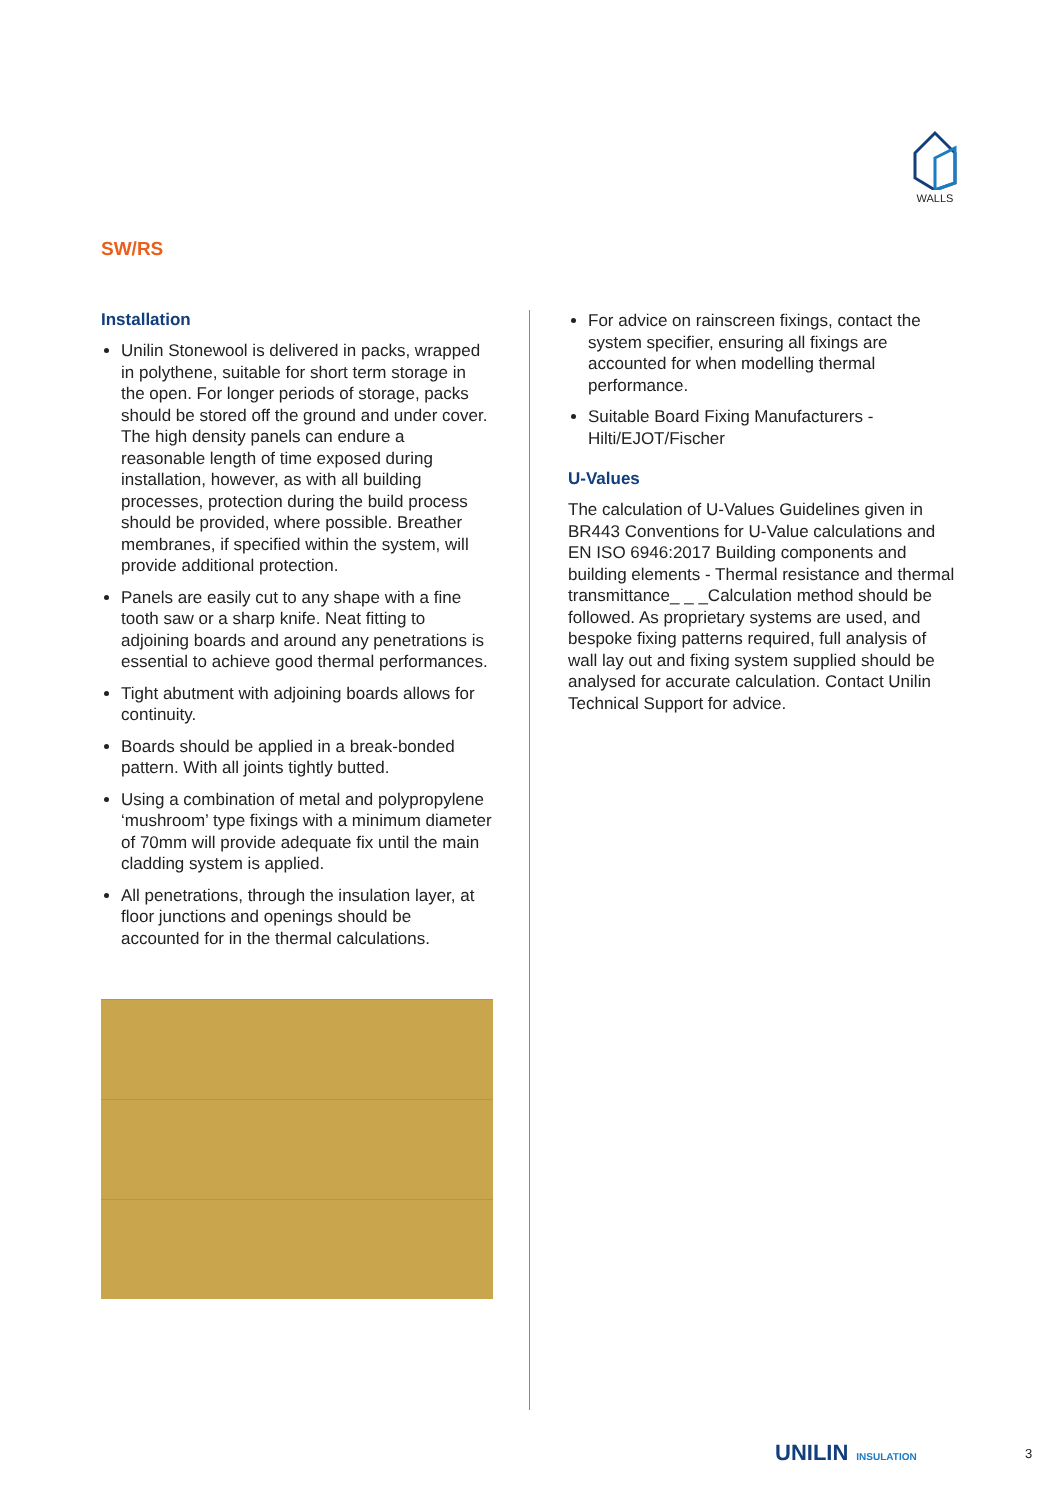WALLS
SW/RS
Installation
Unilin Stonewool is delivered in packs, wrapped in polythene, suitable for short term storage in the open. For longer periods of storage, packs should be stored off the ground and under cover. The high density panels can endure a reasonable length of time exposed during installation, however, as with all building processes, protection during the build process should be provided, where possible. Breather membranes, if specified within the system, will provide additional protection.
Panels are easily cut to any shape with a fine tooth saw or a sharp knife. Neat fitting to adjoining boards and around any penetrations is essential to achieve good thermal performances.
Tight abutment with adjoining boards allows for continuity.
Boards should be applied in a break-bonded pattern. With all joints tightly butted.
Using a combination of metal and polypropylene ‘mushroom’ type fixings with a minimum diameter of 70mm will provide adequate fix until the main cladding system is applied.
All penetrations, through the insulation layer, at floor junctions and openings should be accounted for in the thermal calculations.
For advice on rainscreen fixings, contact the system specifier, ensuring all fixings are accounted for when modelling thermal performance.
Suitable Board Fixing Manufacturers - Hilti/EJOT/Fischer
U-Values
The calculation of U-Values Guidelines given in BR443 Conventions for U-Value calculations and EN ISO 6946:2017 Building components and building elements - Thermal resistance and thermal transmittance_ _ _Calculation method should be followed. As proprietary systems are used, and bespoke fixing patterns required, full analysis of wall lay out and fixing system supplied should be analysed for accurate calculation. Contact Unilin Technical Support for advice.
UNILIN INSULATION 3